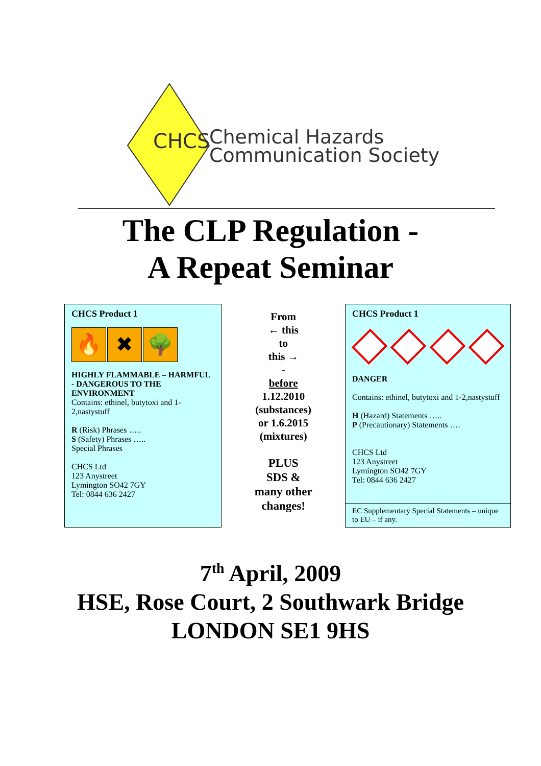CHCS
Chemical Hazards
Communication Society
The CLP Regulation -
A Repeat Seminar
CHCS Product 1
🔥 ✖ 🌳
HIGHLY FLAMMABLE – HARMFUL - DANGEROUS TO THE ENVIRONMENT
Contains: ethinel, butytoxi and 1-2,nastystuff
R (Risk) Phrases …..
S (Safety) Phrases …..
Special Phrases
CHCS Ltd
123 Anystreet
Lymington SO42 7GY
Tel: 0844 636 2427
From
← this
to
this →
-
before
1.12.2010
(substances)
or 1.6.2015
(mixtures)
PLUS
SDS &
many other
changes!
CHCS Product 1
DANGER
Contains: ethinel, butytoxi and 1-2,nastystuff
H (Hazard) Statements …..
P (Precautionary) Statements ….
CHCS Ltd
123 Anystreet
Lymington SO42 7GY
Tel: 0844 636 2427
EC Supplementary Special Statements – unique to EU – if any.
7<sup>th</sup> April, 2009
HSE, Rose Court, 2 Southwark Bridge
LONDON SE1 9HS